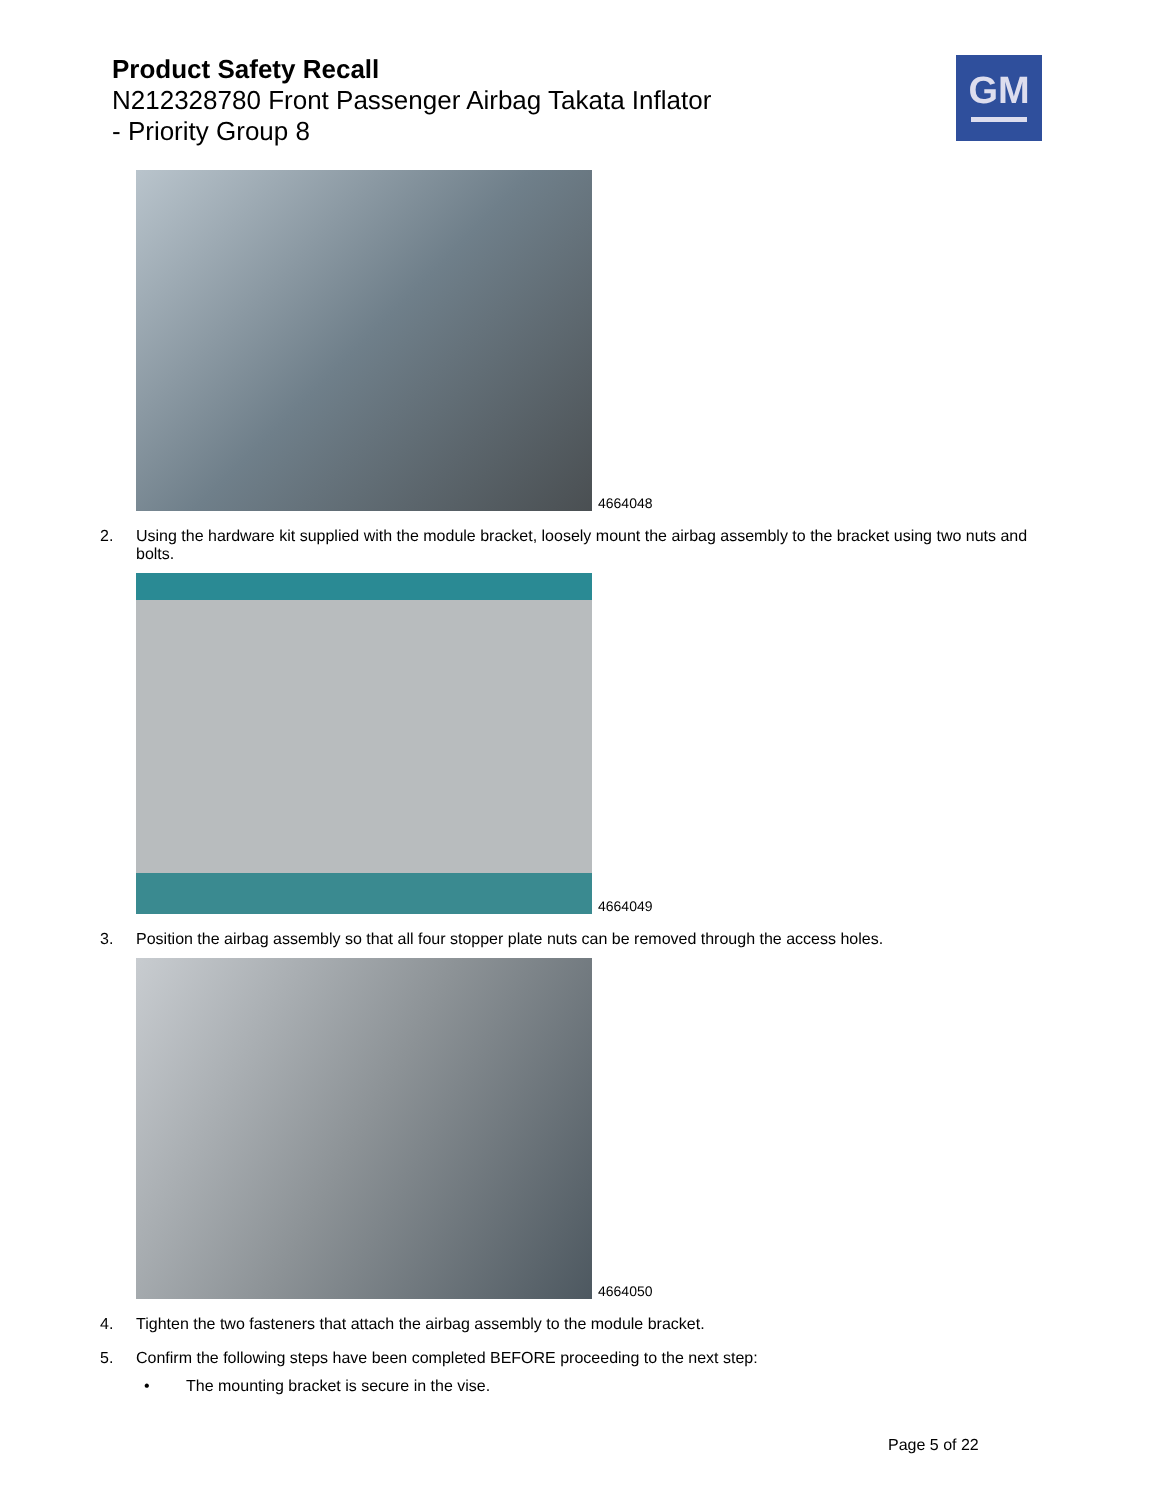Product Safety Recall
N212328780 Front Passenger Airbag Takata Inflator
- Priority Group 8
GM
4664048
2. Using the hardware kit supplied with the module bracket, loosely mount the airbag assembly to the bracket using two nuts and bolts.
4664049
3. Position the airbag assembly so that all four stopper plate nuts can be removed through the access holes.
4664050
4. Tighten the two fasteners that attach the airbag assembly to the module bracket.
5. Confirm the following steps have been completed BEFORE proceeding to the next step:
• The mounting bracket is secure in the vise.
Page 5 of 22